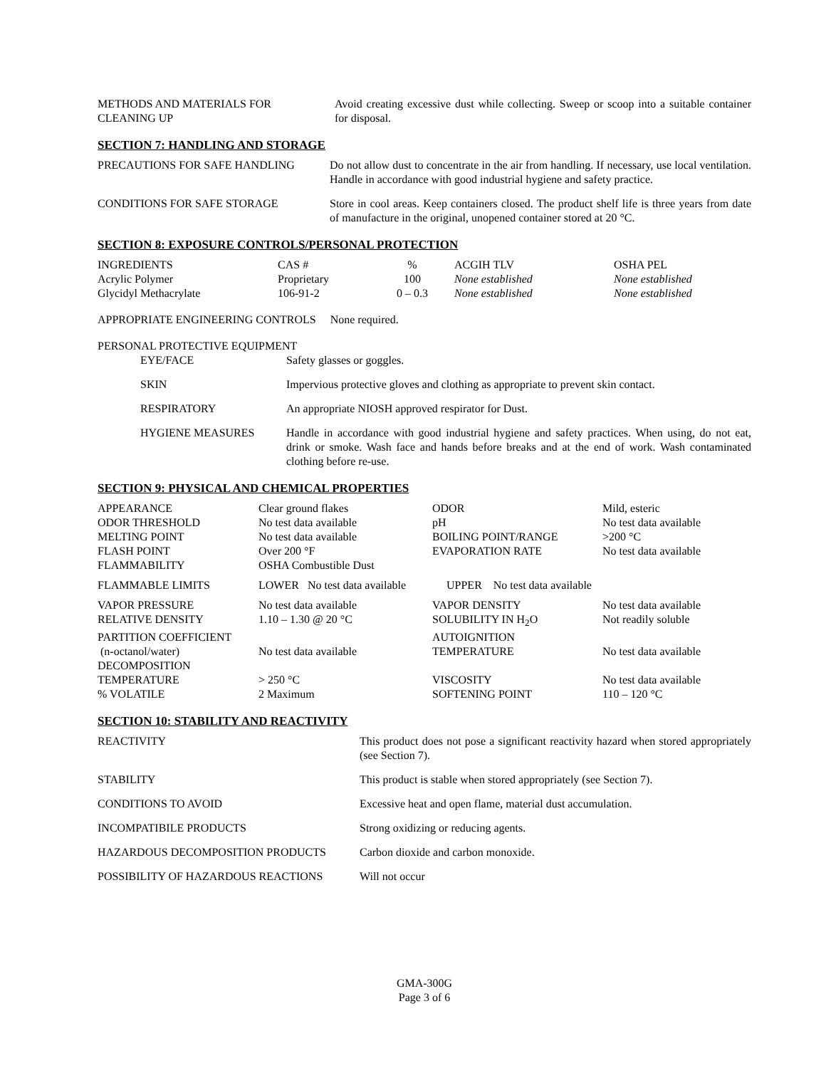| METHODS AND MATERIALS FOR CLEANING UP | Avoid creating excessive dust while collecting. Sweep or scoop into a suitable container for disposal. |
SECTION 7: HANDLING AND STORAGE
| PRECAUTIONS FOR SAFE HANDLING | Do not allow dust to concentrate in the air from handling. If necessary, use local ventilation. Handle in accordance with good industrial hygiene and safety practice. |
| CONDITIONS FOR SAFE STORAGE | Store in cool areas. Keep containers closed. The product shelf life is three years from date of manufacture in the original, unopened container stored at 20 °C. |
SECTION 8: EXPOSURE CONTROLS/PERSONAL PROTECTION
| INGREDIENTS | CAS # | % | ACGIH TLV | OSHA PEL |
| Acrylic Polymer | Proprietary | 100 | None established | None established |
| Glycidyl Methacrylate | 106-91-2 | 0 – 0.3 | None established | None established |
APPROPRIATE ENGINEERING CONTROLS None required.
PERSONAL PROTECTIVE EQUIPMENT
| EYE/FACE | Safety glasses or goggles. |
| SKIN | Impervious protective gloves and clothing as appropriate to prevent skin contact. |
| RESPIRATORY | An appropriate NIOSH approved respirator for Dust. |
| HYGIENE MEASURES | Handle in accordance with good industrial hygiene and safety practices. When using, do not eat, drink or smoke. Wash face and hands before breaks and at the end of work. Wash contaminated clothing before re-use. |
SECTION 9: PHYSICAL AND CHEMICAL PROPERTIES
| APPEARANCE | Clear ground flakes | ODOR | Mild, esteric |
| ODOR THRESHOLD | No test data available | pH | No test data available |
| MELTING POINT | No test data available | BOILING POINT/RANGE | >200 °C |
| FLASH POINT | Over 200 °F | EVAPORATION RATE | No test data available |
| FLAMMABILITY | OSHA Combustible Dust | | |
| FLAMMABLE LIMITS | LOWER No test data available | UPPER No test data available | |
| VAPOR PRESSURE | No test data available | VAPOR DENSITY | No test data available |
| RELATIVE DENSITY | 1.10 – 1.30 @ 20 °C | SOLUBILITY IN H<sub>2</sub>O | Not readily soluble |
| PARTITION COEFFICIENT (n-octanol/water) | No test data available | AUTOIGNITION TEMPERATURE | No test data available |
| DECOMPOSITION TEMPERATURE | > 250 °C | VISCOSITY | No test data available |
| % VOLATILE | 2 Maximum | SOFTENING POINT | 110 – 120 °C |
SECTION 10: STABILITY AND REACTIVITY
| REACTIVITY | This product does not pose a significant reactivity hazard when stored appropriately (see Section 7). |
| STABILITY | This product is stable when stored appropriately (see Section 7). |
| CONDITIONS TO AVOID | Excessive heat and open flame, material dust accumulation. |
| INCOMPATIBILE PRODUCTS | Strong oxidizing or reducing agents. |
| HAZARDOUS DECOMPOSITION PRODUCTS | Carbon dioxide and carbon monoxide. |
| POSSIBILITY OF HAZARDOUS REACTIONS | Will not occur |
GMA-300G
Page 3 of 6